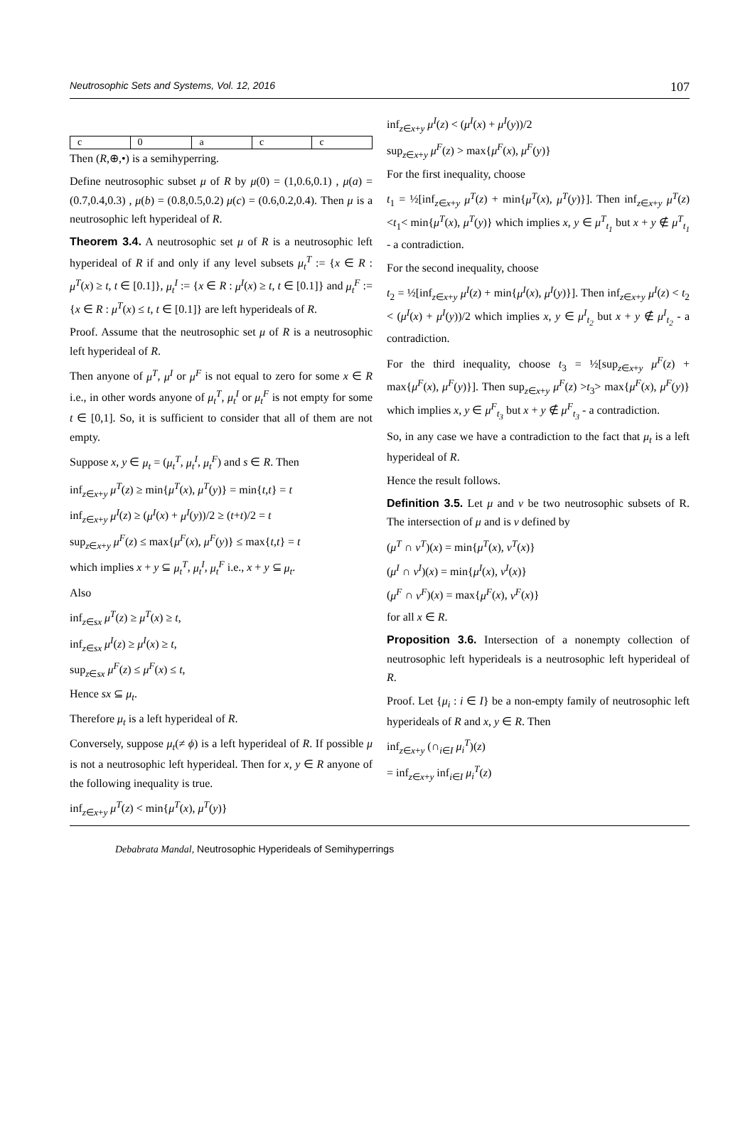Neutrosophic Sets and Systems, Vol. 12, 2016 107
| c | 0 | a | c | c |
Then (R,⊕,•) is a semihyperring.
Define neutrosophic subset μ of R by μ(0) = (1,0.6,0.1) , μ(a) = (0.7,0.4,0.3) , μ(b) = (0.8,0.5,0.2) μ(c) = (0.6,0.2,0.4). Then μ is a neutrosophic left hyperideal of R.
Theorem 3.4. A neutrosophic set μ of R is a neutrosophic left hyperideal of R if and only if any level subsets μ<sub>t</sub><sup>T</sup> := {x ∈ R : μ<sup>T</sup>(x) ≥ t, t ∈ [0.1]}, μ<sub>t</sub><sup>I</sup> := {x ∈ R : μ<sup>I</sup>(x) ≥ t, t ∈ [0.1]} and μ<sub>t</sub><sup>F</sup> := {x ∈ R : μ<sup>T</sup>(x) ≤ t, t ∈ [0.1]} are left hyperideals of R.
Proof. Assume that the neutrosophic set μ of R is a neutrosophic left hyperideal of R.
Then anyone of μ<sup>T</sup>, μ<sup>I</sup> or μ<sup>F</sup> is not equal to zero for some x ∈ R i.e., in other words anyone of μ<sub>t</sub><sup>T</sup>, μ<sub>t</sub><sup>I</sup> or μ<sub>t</sub><sup>F</sup> is not empty for some t ∈ [0,1]. So, it is sufficient to consider that all of them are not empty.
Suppose x, y ∈ μ<sub>t</sub> = (μ<sub>t</sub><sup>T</sup>, μ<sub>t</sub><sup>I</sup>, μ<sub>t</sub><sup>F</sup>) and s ∈ R. Then
inf<sub>z∈x+y</sub> μ<sup>T</sup>(z) ≥ min{μ<sup>T</sup>(x), μ<sup>T</sup>(y)} = min{t,t} = t
inf<sub>z∈x+y</sub> μ<sup>I</sup>(z) ≥ (μ<sup>I</sup>(x) + μ<sup>I</sup>(y))/2 ≥ (t+t)/2 = t
sup<sub>z∈x+y</sub> μ<sup>F</sup>(z) ≤ max{μ<sup>F</sup>(x), μ<sup>F</sup>(y)} ≤ max{t,t} = t
which implies x + y ⊆ μ<sub>t</sub><sup>T</sup>, μ<sub>t</sub><sup>I</sup>, μ<sub>t</sub><sup>F</sup> i.e., x + y ⊆ μ<sub>t</sub>.
Also
inf<sub>z∈sx</sub> μ<sup>T</sup>(z) ≥ μ<sup>T</sup>(x) ≥ t,
inf<sub>z∈sx</sub> μ<sup>I</sup>(z) ≥ μ<sup>I</sup>(x) ≥ t,
sup<sub>z∈sx</sub> μ<sup>F</sup>(z) ≤ μ<sup>F</sup>(x) ≤ t,
Hence sx ⊆ μ<sub>t</sub>.
Therefore μ<sub>t</sub> is a left hyperideal of R.
Conversely, suppose μ<sub>t</sub>(≠ ϕ) is a left hyperideal of R. If possible μ is not a neutrosophic left hyperideal. Then for x, y ∈ R anyone of the following inequality is true.
inf<sub>z∈x+y</sub> μ<sup>T</sup>(z) < min{μ<sup>T</sup>(x), μ<sup>T</sup>(y)}
inf<sub>z∈x+y</sub> μ<sup>I</sup>(z) < (μ<sup>I</sup>(x) + μ<sup>I</sup>(y))/2
sup<sub>z∈x+y</sub> μ<sup>F</sup>(z) > max{μ<sup>F</sup>(x), μ<sup>F</sup>(y)}
For the first inequality, choose
t<sub>1</sub> = ½[inf<sub>z∈x+y</sub> μ<sup>T</sup>(z) + min{μ<sup>T</sup>(x), μ<sup>T</sup>(y)}]. Then inf<sub>z∈x+y</sub> μ<sup>T</sup>(z) <t<sub>1</sub>< min{μ<sup>T</sup>(x), μ<sup>T</sup>(y)} which implies x, y ∈ μ<sup>T</sup><sub>t<sub>1</sub></sub> but x + y ∉ μ<sup>T</sup><sub>t<sub>1</sub></sub> - a contradiction.
For the second inequality, choose
t<sub>2</sub> = ½[inf<sub>z∈x+y</sub> μ<sup>I</sup>(z) + min{μ<sup>I</sup>(x), μ<sup>I</sup>(y)}]. Then inf<sub>z∈x+y</sub> μ<sup>I</sup>(z) < t<sub>2</sub> < (μ<sup>I</sup>(x) + μ<sup>I</sup>(y))/2 which implies x, y ∈ μ<sup>I</sup><sub>t<sub>2</sub></sub> but x + y ∉ μ<sup>I</sup><sub>t<sub>2</sub></sub> - a contradiction.
For the third inequality, choose t<sub>3</sub> = ½[sup<sub>z∈x+y</sub> μ<sup>F</sup>(z) + max{μ<sup>F</sup>(x), μ<sup>F</sup>(y)}]. Then sup<sub>z∈x+y</sub> μ<sup>F</sup>(z) >t<sub>3</sub>> max{μ<sup>F</sup>(x), μ<sup>F</sup>(y)} which implies x, y ∈ μ<sup>F</sup><sub>t<sub>3</sub></sub> but x + y ∉ μ<sup>F</sup><sub>t<sub>3</sub></sub> - a contradiction.
So, in any case we have a contradiction to the fact that μ<sub>t</sub> is a left hyperideal of R.
Hence the result follows.
Definition 3.5. Let μ and ν be two neutrosophic subsets of R. The intersection of μ and is ν defined by
(μ<sup>T</sup> ∩ ν<sup>T</sup>)(x) = min{μ<sup>T</sup>(x), ν<sup>T</sup>(x)}
(μ<sup>I</sup> ∩ ν<sup>I</sup>)(x) = min{μ<sup>I</sup>(x), ν<sup>I</sup>(x)}
(μ<sup>F</sup> ∩ ν<sup>F</sup>)(x) = max{μ<sup>F</sup>(x), ν<sup>F</sup>(x)}
for all x ∈ R.
Proposition 3.6. Intersection of a nonempty collection of neutrosophic left hyperideals is a neutrosophic left hyperideal of R.
Proof. Let {μ<sub>i</sub> : i ∈ I} be a non-empty family of neutrosophic left hyperideals of R and x, y ∈ R. Then
inf<sub>z∈x+y</sub> (∩<sub>i∈I</sub> μ<sub>i</sub><sup>T</sup>)(z)
= inf<sub>z∈x+y</sub> inf<sub>i∈I</sub> μ<sub>i</sub><sup>T</sup>(z)
Debabrata Mandal, Neutrosophic Hyperideals of Semihyperrings